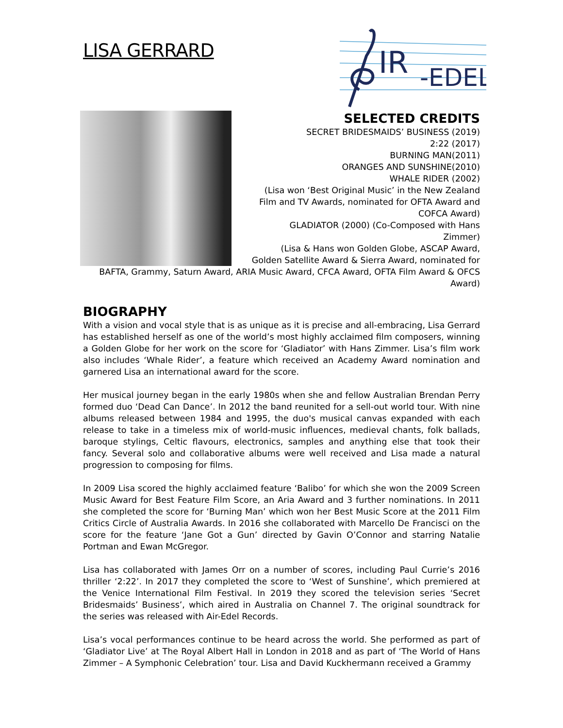IR
-EDEL
LISA GERRARD
SELECTED CREDITS
SECRET BRIDESMAIDS’ BUSINESS (2019)
2:22 (2017)
BURNING MAN(2011)
ORANGES AND SUNSHINE(2010)
WHALE RIDER (2002)
(Lisa won ‘Best Original Music’ in the New Zealand Film and TV Awards, nominated for OFTA Award and COFCA Award)
GLADIATOR (2000) (Co-Composed with Hans Zimmer)
(Lisa & Hans won Golden Globe, ASCAP Award, Golden Satellite Award & Sierra Award, nominated for BAFTA, Grammy, Saturn Award, ARIA Music Award, CFCA Award, OFTA Film Award & OFCS Award)
BIOGRAPHY
With a vision and vocal style that is as unique as it is precise and all-embracing, Lisa Gerrard has established herself as one of the world’s most highly acclaimed film composers, winning a Golden Globe for her work on the score for ‘Gladiator’ with Hans Zimmer. Lisa’s film work also includes ‘Whale Rider’, a feature which received an Academy Award nomination and garnered Lisa an international award for the score.
Her musical journey began in the early 1980s when she and fellow Australian Brendan Perry formed duo ‘Dead Can Dance’. In 2012 the band reunited for a sell-out world tour. With nine albums released between 1984 and 1995, the duo's musical canvas expanded with each release to take in a timeless mix of world-music influences, medieval chants, folk ballads, baroque stylings, Celtic flavours, electronics, samples and anything else that took their fancy. Several solo and collaborative albums were well received and Lisa made a natural progression to composing for films.
In 2009 Lisa scored the highly acclaimed feature ‘Balibo’ for which she won the 2009 Screen Music Award for Best Feature Film Score, an Aria Award and 3 further nominations. In 2011 she completed the score for ‘Burning Man’ which won her Best Music Score at the 2011 Film Critics Circle of Australia Awards. In 2016 she collaborated with Marcello De Francisci on the score for the feature ‘Jane Got a Gun’ directed by Gavin O’Connor and starring Natalie Portman and Ewan McGregor.
Lisa has collaborated with James Orr on a number of scores, including Paul Currie’s 2016 thriller ‘2:22’. In 2017 they completed the score to ‘West of Sunshine’, which premiered at the Venice International Film Festival. In 2019 they scored the television series ‘Secret Bridesmaids’ Business’, which aired in Australia on Channel 7. The original soundtrack for the series was released with Air-Edel Records.
Lisa’s vocal performances continue to be heard across the world. She performed as part of ‘Gladiator Live’ at The Royal Albert Hall in London in 2018 and as part of ‘The World of Hans Zimmer – A Symphonic Celebration’ tour. Lisa and David Kuckhermann received a Grammy